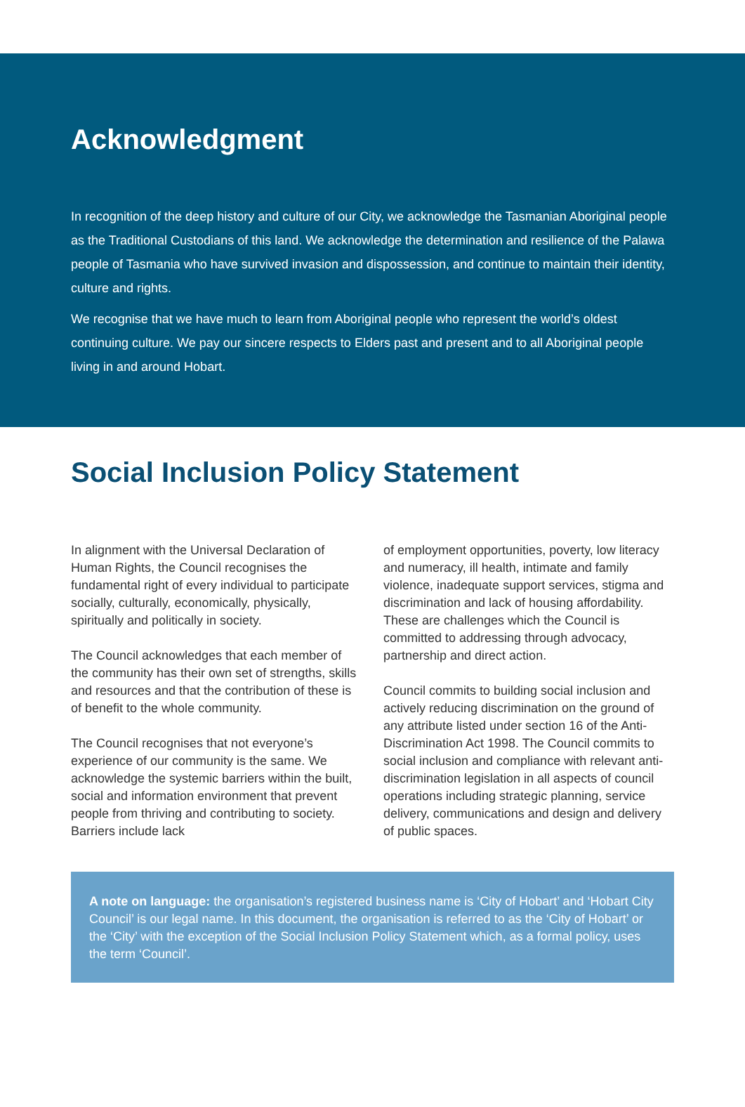Acknowledgment
In recognition of the deep history and culture of our City, we acknowledge the Tasmanian Aboriginal people as the Traditional Custodians of this land. We acknowledge the determination and resilience of the Palawa people of Tasmania who have survived invasion and dispossession, and continue to maintain their identity, culture and rights.
We recognise that we have much to learn from Aboriginal people who represent the world’s oldest continuing culture. We pay our sincere respects to Elders past and present and to all Aboriginal people living in and around Hobart.
Social Inclusion Policy Statement
In alignment with the Universal Declaration of Human Rights, the Council recognises the fundamental right of every individual to participate socially, culturally, economically, physically, spiritually and politically in society.
The Council acknowledges that each member of the community has their own set of strengths, skills and resources and that the contribution of these is of benefit to the whole community.
The Council recognises that not everyone’s experience of our community is the same. We acknowledge the systemic barriers within the built, social and information environment that prevent people from thriving and contributing to society. Barriers include lack
of employment opportunities, poverty, low literacy and numeracy, ill health, intimate and family violence, inadequate support services, stigma and discrimination and lack of housing affordability. These are challenges which the Council is committed to addressing through advocacy, partnership and direct action.
Council commits to building social inclusion and actively reducing discrimination on the ground of any attribute listed under section 16 of the Anti-Discrimination Act 1998. The Council commits to social inclusion and compliance with relevant anti-discrimination legislation in all aspects of council operations including strategic planning, service delivery, communications and design and delivery of public spaces.
A note on language: the organisation’s registered business name is ‘City of Hobart’ and ‘Hobart City Council’ is our legal name. In this document, the organisation is referred to as the ‘City of Hobart’ or the ‘City’ with the exception of the Social Inclusion Policy Statement which, as a formal policy, uses the term ‘Council’.